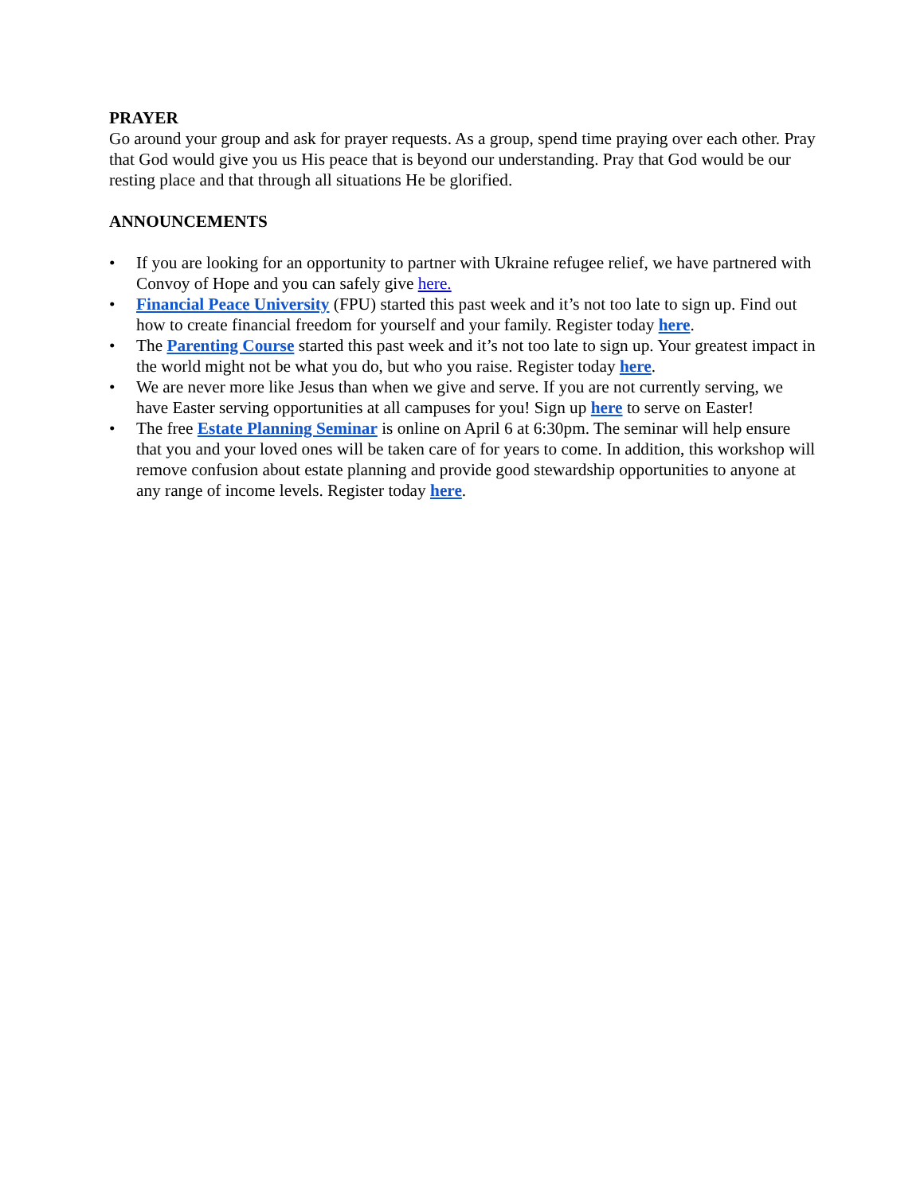PRAYER
Go around your group and ask for prayer requests. As a group, spend time praying over each other. Pray that God would give you us His peace that is beyond our understanding. Pray that God would be our resting place and that through all situations He be glorified.
ANNOUNCEMENTS
• If you are looking for an opportunity to partner with Ukraine refugee relief, we have partnered with Convoy of Hope and you can safely give here.
• Financial Peace University (FPU) started this past week and it’s not too late to sign up. Find out how to create financial freedom for yourself and your family. Register today here.
• The Parenting Course started this past week and it’s not too late to sign up. Your greatest impact in the world might not be what you do, but who you raise. Register today here.
• We are never more like Jesus than when we give and serve. If you are not currently serving, we have Easter serving opportunities at all campuses for you! Sign up here to serve on Easter!
• The free Estate Planning Seminar is online on April 6 at 6:30pm. The seminar will help ensure that you and your loved ones will be taken care of for years to come. In addition, this workshop will remove confusion about estate planning and provide good stewardship opportunities to anyone at any range of income levels. Register today here.